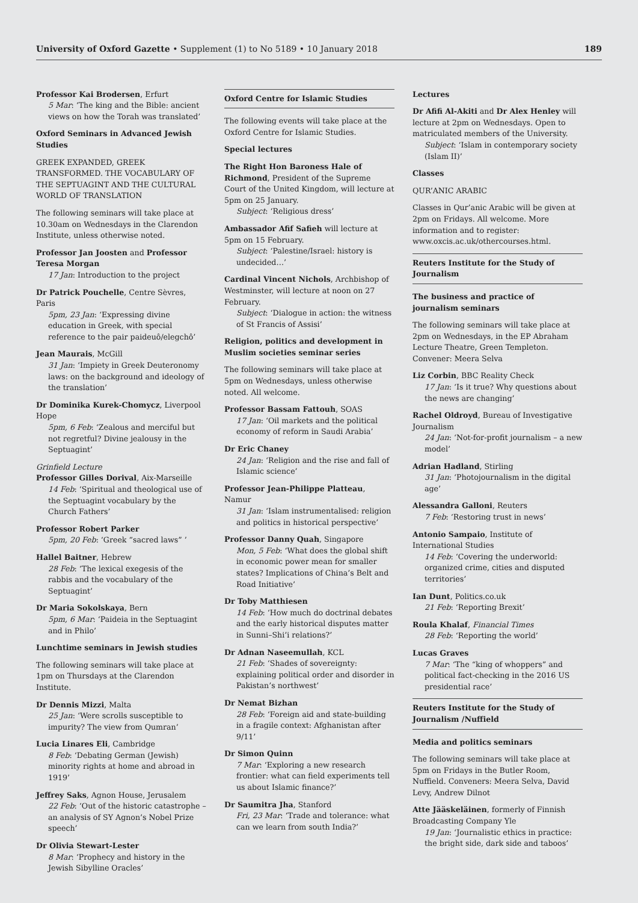University of Oxford Gazette • Supplement (1) to No 5189 • 10 January 2018
189
Professor Kai Brodersen, Erfurt
5 Mar: ‘The king and the Bible: ancient views on how the Torah was translated’
Oxford Seminars in Advanced Jewish Studies
GREEK EXPANDED, GREEK TRANSFORMED. THE VOCABULARY OF THE SEPTUAGINT AND THE CULTURAL WORLD OF TRANSLATION
The following seminars will take place at 10.30am on Wednesdays in the Clarendon Institute, unless otherwise noted.
Professor Jan Joosten and Professor Teresa Morgan
17 Jan: Introduction to the project
Dr Patrick Pouchelle, Centre Sèvres, Paris
5pm, 23 Jan: ‘Expressing divine education in Greek, with special reference to the pair paideuô/elegchô’
Jean Maurais, McGill
31 Jan: ‘Impiety in Greek Deuteronomy laws: on the background and ideology of the translation’
Dr Dominika Kurek-Chomycz, Liverpool Hope
5pm, 6 Feb: ‘Zealous and merciful but not regretful? Divine jealousy in the Septuagint’
Grinfield Lecture
Professor Gilles Dorival, Aix-Marseille
14 Feb: ‘Spiritual and theological use of the Septuagint vocabulary by the Church Fathers’
Professor Robert Parker
5pm, 20 Feb: ‘Greek “sacred laws” ’
Hallel Baitner, Hebrew
28 Feb: ‘The lexical exegesis of the rabbis and the vocabulary of the Septuagint’
Dr Maria Sokolskaya, Bern
5pm, 6 Mar: ‘Paideia in the Septuagint and in Philo’
Lunchtime seminars in Jewish studies
The following seminars will take place at 1pm on Thursdays at the Clarendon Institute.
Dr Dennis Mizzi, Malta
25 Jan: ‘Were scrolls susceptible to impurity? The view from Qumran’
Lucia Linares Eli, Cambridge
8 Feb: ‘Debating German (Jewish) minority rights at home and abroad in 1919’
Jeffrey Saks, Agnon House, Jerusalem
22 Feb: ‘Out of the historic catastrophe – an analysis of SY Agnon’s Nobel Prize speech’
Dr Olivia Stewart-Lester
8 Mar: ‘Prophecy and history in the Jewish Sibylline Oracles’
Oxford Centre for Islamic Studies
The following events will take place at the Oxford Centre for Islamic Studies.
Special lectures
The Right Hon Baroness Hale of Richmond, President of the Supreme Court of the United Kingdom, will lecture at 5pm on 25 January.
Subject: ‘Religious dress’
Ambassador Afif Safieh will lecture at 5pm on 15 February.
Subject: ‘Palestine/Israel: history is undecided…’
Cardinal Vincent Nichols, Archbishop of Westminster, will lecture at noon on 27 February.
Subject: ‘Dialogue in action: the witness of St Francis of Assisi’
Religion, politics and development in Muslim societies seminar series
The following seminars will take place at 5pm on Wednesdays, unless otherwise noted. All welcome.
Professor Bassam Fattouh, SOAS
17 Jan: ‘Oil markets and the political economy of reform in Saudi Arabia’
Dr Eric Chaney
24 Jan: ‘Religion and the rise and fall of Islamic science’
Professor Jean-Philippe Platteau, Namur
31 Jan: ‘Islam instrumentalised: religion and politics in historical perspective’
Professor Danny Quah, Singapore
Mon, 5 Feb: ‘What does the global shift in economic power mean for smaller states? Implications of China’s Belt and Road Initiative’
Dr Toby Matthiesen
14 Feb: ‘How much do doctrinal debates and the early historical disputes matter in Sunni–Shi’i relations?’
Dr Adnan Naseemullah, KCL
21 Feb: ‘Shades of sovereignty: explaining political order and disorder in Pakistan’s northwest’
Dr Nemat Bizhan
28 Feb: ‘Foreign aid and state-building in a fragile context: Afghanistan after 9/11’
Dr Simon Quinn
7 Mar: ‘Exploring a new research frontier: what can field experiments tell us about Islamic finance?’
Dr Saumitra Jha, Stanford
Fri, 23 Mar: ‘Trade and tolerance: what can we learn from south India?’
Lectures
Dr Afifi Al-Akiti and Dr Alex Henley will lecture at 2pm on Wednesdays. Open to matriculated members of the University.
Subject: ‘Islam in contemporary society (Islam II)’
Classes
QUR’ANIC ARABIC
Classes in Qur’anic Arabic will be given at 2pm on Fridays. All welcome. More information and to register: www.oxcis.ac.uk/othercourses.html.
Reuters Institute for the Study of Journalism
The business and practice of journalism seminars
The following seminars will take place at 2pm on Wednesdays, in the EP Abraham Lecture Theatre, Green Templeton. Convener: Meera Selva
Liz Corbin, BBC Reality Check
17 Jan: ‘Is it true? Why questions about the news are changing’
Rachel Oldroyd, Bureau of Investigative Journalism
24 Jan: ‘Not-for-profit journalism – a new model’
Adrian Hadland, Stirling
31 Jan: ‘Photojournalism in the digital age’
Alessandra Galloni, Reuters
7 Feb: ‘Restoring trust in news’
Antonio Sampaio, Institute of International Studies
14 Feb: ‘Covering the underworld: organized crime, cities and disputed territories’
Ian Dunt, Politics.co.uk
21 Feb: ‘Reporting Brexit’
Roula Khalaf, Financial Times
28 Feb: ‘Reporting the world’
Lucas Graves
7 Mar: ‘The “king of whoppers” and political fact-checking in the 2016 US presidential race’
Reuters Institute for the Study of Journalism /Nuffield
Media and politics seminars
The following seminars will take place at 5pm on Fridays in the Butler Room, Nuffield. Conveners: Meera Selva, David Levy, Andrew Dilnot
Atte Jääskeläinen, formerly of Finnish Broadcasting Company Yle
19 Jan: ‘Journalistic ethics in practice: the bright side, dark side and taboos’